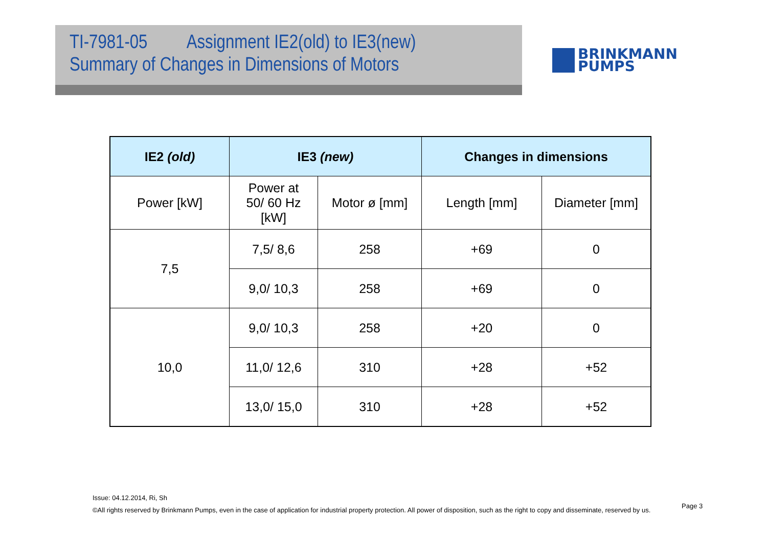TI-7981-05 Assignment IE2(old) to IE3(new)
Summary of Changes in Dimensions of Motors
BRINKMANN
PUMPS
| IE2 (old) | IE3 (new) | | Changes in dimensions | |
| --- | --- | --- | --- | --- |
| Power [kW] | Power at 50/ 60 Hz [kW] | Motor ø [mm] | Length [mm] | Diameter [mm] |
| 7,5 | 7,5/ 8,6 | 258 | +69 | 0 |
| | 9,0/ 10,3 | 258 | +69 | 0 |
| 10,0 | 9,0/ 10,3 | 258 | +20 | 0 |
| | 11,0/ 12,6 | 310 | +28 | +52 |
| | 13,0/ 15,0 | 310 | +28 | +52 |
Issue: 04.12.2014, Ri, Sh
©All rights reserved by Brinkmann Pumps, even in the case of application for industrial property protection. All power of disposition, such as the right to copy and disseminate, reserved by us.
Page 3